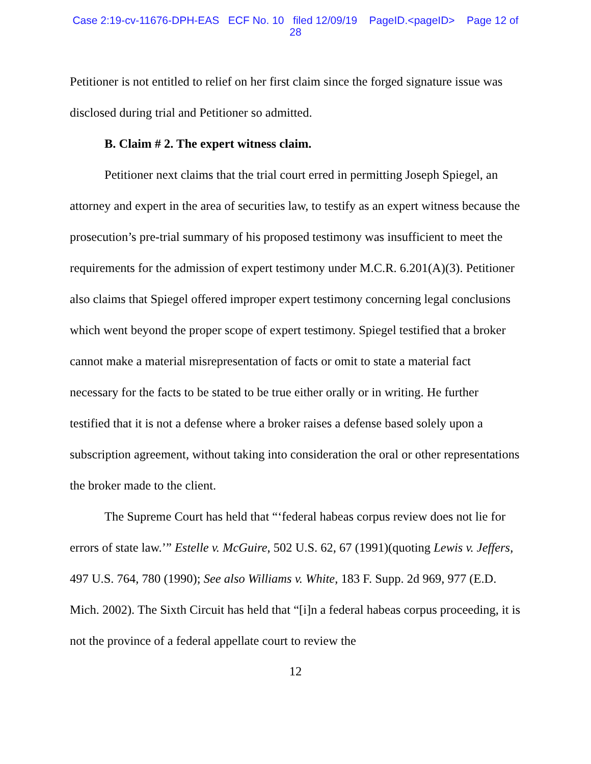Case 2:19-cv-11676-DPH-EAS ECF No. 10 filed 12/09/19 PageID.<pageID> Page 12 of
28
Petitioner is not entitled to relief on her first claim since the forged signature issue was disclosed during trial and Petitioner so admitted.
B. Claim # 2. The expert witness claim.
Petitioner next claims that the trial court erred in permitting Joseph Spiegel, an attorney and expert in the area of securities law, to testify as an expert witness because the prosecution’s pre-trial summary of his proposed testimony was insufficient to meet the requirements for the admission of expert testimony under M.C.R. 6.201(A)(3). Petitioner also claims that Spiegel offered improper expert testimony concerning legal conclusions which went beyond the proper scope of expert testimony. Spiegel testified that a broker cannot make a material misrepresentation of facts or omit to state a material fact necessary for the facts to be stated to be true either orally or in writing. He further testified that it is not a defense where a broker raises a defense based solely upon a subscription agreement, without taking into consideration the oral or other representations the broker made to the client.
The Supreme Court has held that “‘federal habeas corpus review does not lie for errors of state law.’” Estelle v. McGuire, 502 U.S. 62, 67 (1991)(quoting Lewis v. Jeffers, 497 U.S. 764, 780 (1990); See also Williams v. White, 183 F. Supp. 2d 969, 977 (E.D. Mich. 2002). The Sixth Circuit has held that “[i]n a federal habeas corpus proceeding, it is not the province of a federal appellate court to review the
12